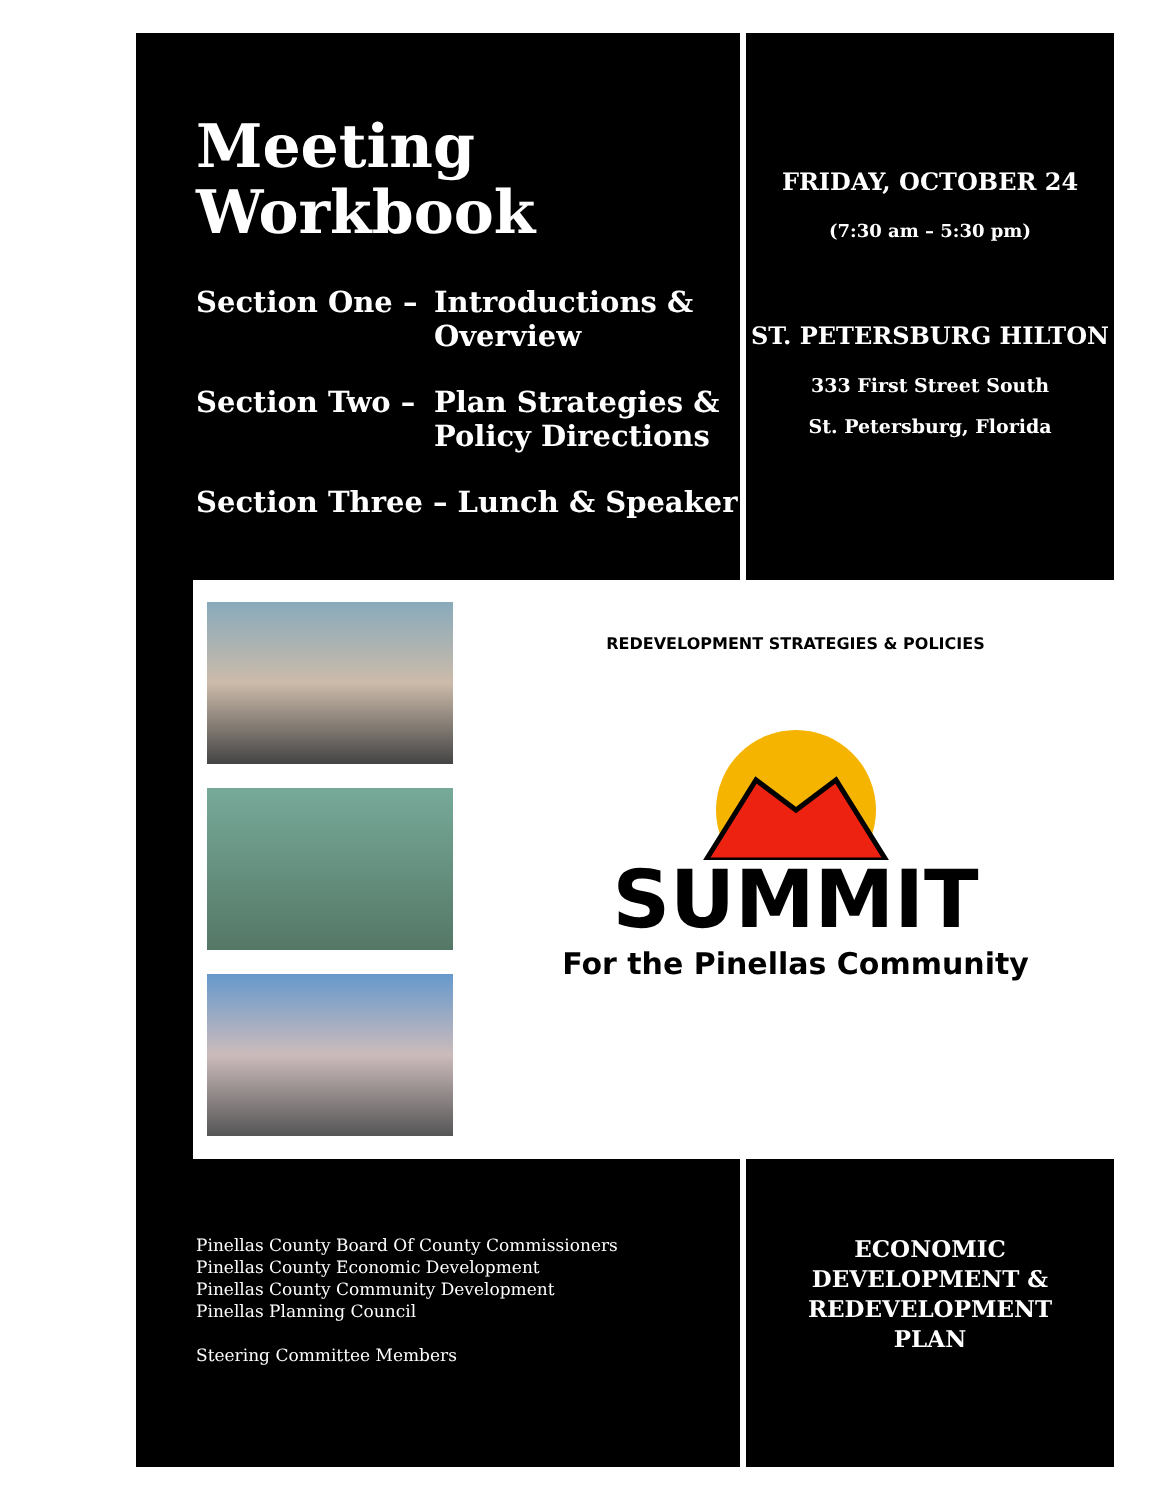Meeting
Workbook
Section One – Introductions &
Overview
Section Two – Plan Strategies &
Policy Directions
Section Three – Lunch & Speaker
FRIDAY, OCTOBER 24
(7:30 am – 5:30 pm)
ST. PETERSBURG HILTON
333 First Street South
St. Petersburg, Florida
REDEVELOPMENT STRATEGIES & POLICIES
SUMMIT
For the Pinellas Community
Pinellas County Board Of County Commissioners
Pinellas County Economic Development
Pinellas County Community Development
Pinellas Planning Council
Steering Committee Members
ECONOMIC
DEVELOPMENT &
REDEVELOPMENT
PLAN